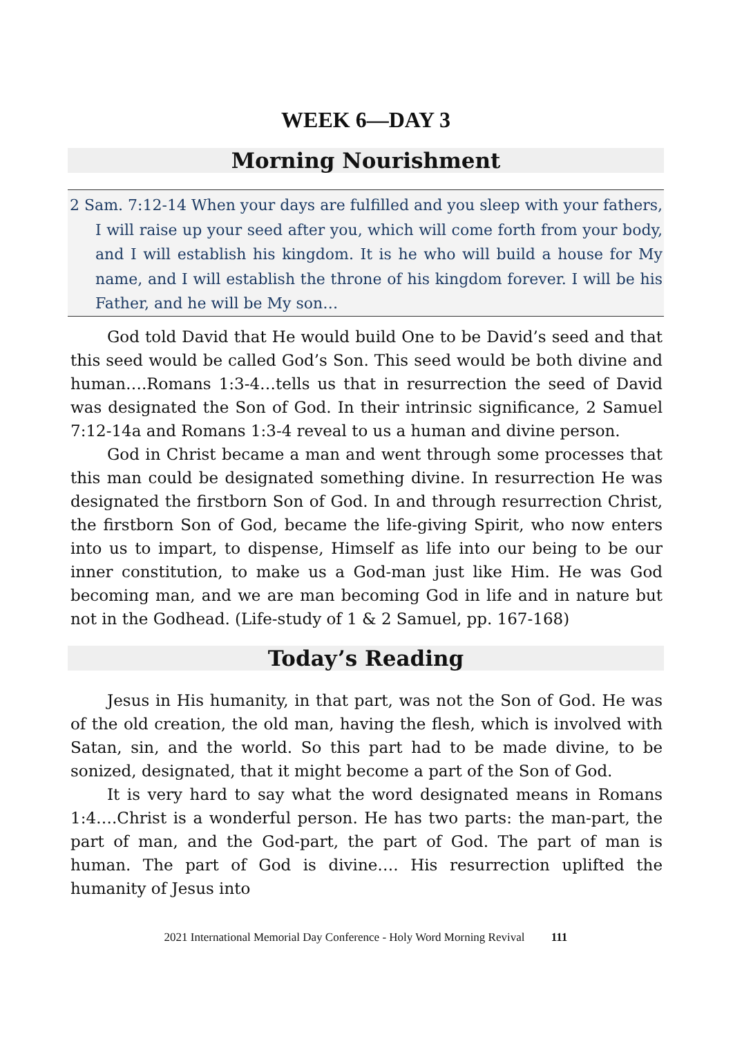WEEK 6—DAY 3
Morning Nourishment
2 Sam. 7:12-14 When your days are fulfilled and you sleep with your fathers, I will raise up your seed after you, which will come forth from your body, and I will establish his kingdom. It is he who will build a house for My name, and I will establish the throne of his kingdom forever. I will be his Father, and he will be My son…
God told David that He would build One to be David’s seed and that this seed would be called God’s Son. This seed would be both divine and human….Romans 1:3-4…tells us that in resurrection the seed of David was designated the Son of God. In their intrinsic significance, 2 Samuel 7:12-14a and Romans 1:3-4 reveal to us a human and divine person.
God in Christ became a man and went through some processes that this man could be designated something divine. In resurrection He was designated the firstborn Son of God. In and through resurrection Christ, the firstborn Son of God, became the life-giving Spirit, who now enters into us to impart, to dispense, Himself as life into our being to be our inner constitution, to make us a God-man just like Him. He was God becoming man, and we are man becoming God in life and in nature but not in the Godhead. (Life-study of 1 & 2 Samuel, pp. 167-168)
Today’s Reading
Jesus in His humanity, in that part, was not the Son of God. He was of the old creation, the old man, having the flesh, which is involved with Satan, sin, and the world. So this part had to be made divine, to be sonized, designated, that it might become a part of the Son of God.
It is very hard to say what the word designated means in Romans 1:4….Christ is a wonderful person. He has two parts: the man-part, the part of man, and the God-part, the part of God. The part of man is human. The part of God is divine…. His resurrection uplifted the humanity of Jesus into
2021 International Memorial Day Conference - Holy Word Morning Revival 111